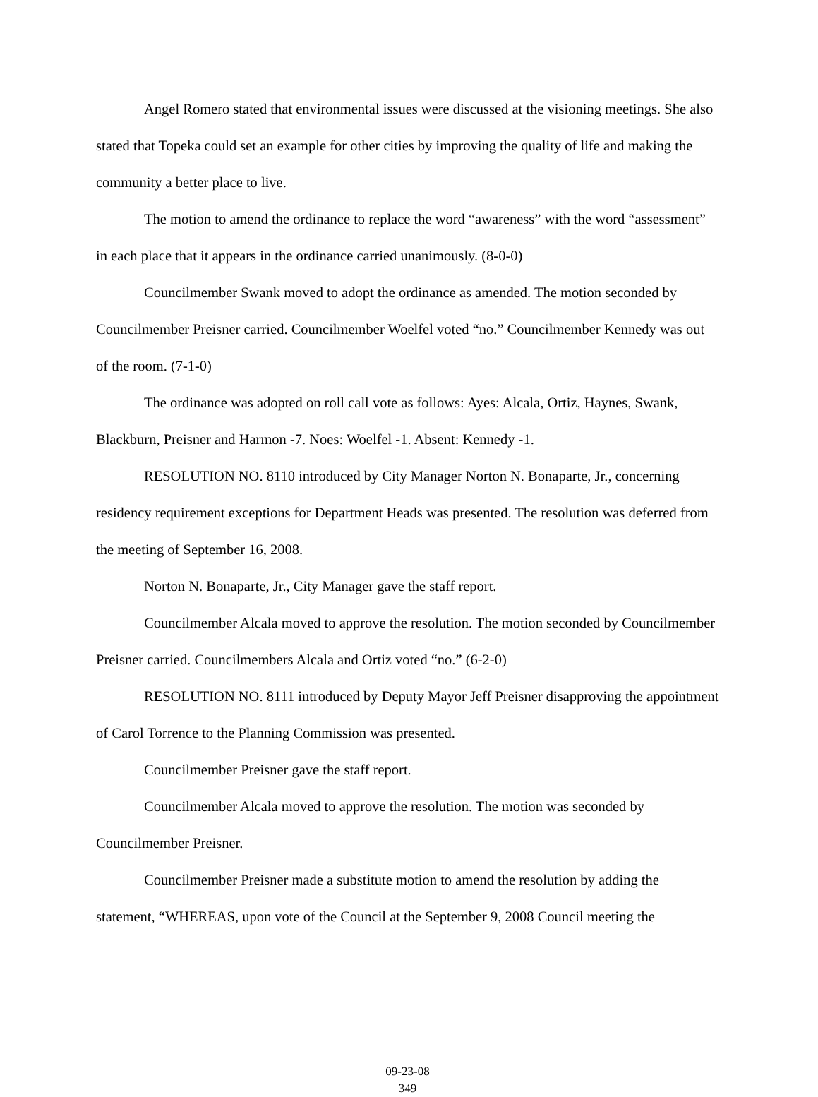Angel Romero stated that environmental issues were discussed at the visioning meetings. She also stated that Topeka could set an example for other cities by improving the quality of life and making the community a better place to live.
The motion to amend the ordinance to replace the word “awareness” with the word “assessment” in each place that it appears in the ordinance carried unanimously. (8-0-0)
Councilmember Swank moved to adopt the ordinance as amended. The motion seconded by Councilmember Preisner carried. Councilmember Woelfel voted “no.” Councilmember Kennedy was out of the room. (7-1-0)
The ordinance was adopted on roll call vote as follows: Ayes: Alcala, Ortiz, Haynes, Swank, Blackburn, Preisner and Harmon -7. Noes: Woelfel -1. Absent: Kennedy -1.
RESOLUTION NO. 8110 introduced by City Manager Norton N. Bonaparte, Jr., concerning residency requirement exceptions for Department Heads was presented. The resolution was deferred from the meeting of September 16, 2008.
Norton N. Bonaparte, Jr., City Manager gave the staff report.
Councilmember Alcala moved to approve the resolution. The motion seconded by Councilmember Preisner carried. Councilmembers Alcala and Ortiz voted “no.” (6-2-0)
RESOLUTION NO. 8111 introduced by Deputy Mayor Jeff Preisner disapproving the appointment of Carol Torrence to the Planning Commission was presented.
Councilmember Preisner gave the staff report.
Councilmember Alcala moved to approve the resolution. The motion was seconded by Councilmember Preisner.
Councilmember Preisner made a substitute motion to amend the resolution by adding the statement, “WHEREAS, upon vote of the Council at the September 9, 2008 Council meeting the
09-23-08
349